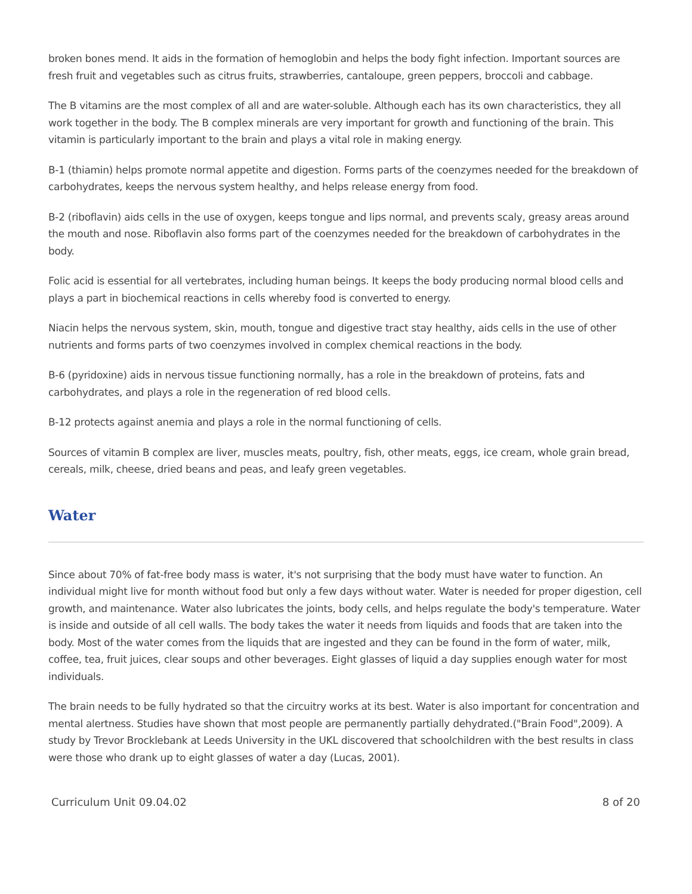broken bones mend. It aids in the formation of hemoglobin and helps the body fight infection. Important sources are fresh fruit and vegetables such as citrus fruits, strawberries, cantaloupe, green peppers, broccoli and cabbage.
The B vitamins are the most complex of all and are water-soluble. Although each has its own characteristics, they all work together in the body. The B complex minerals are very important for growth and functioning of the brain. This vitamin is particularly important to the brain and plays a vital role in making energy.
B-1 (thiamin) helps promote normal appetite and digestion. Forms parts of the coenzymes needed for the breakdown of carbohydrates, keeps the nervous system healthy, and helps release energy from food.
B-2 (riboflavin) aids cells in the use of oxygen, keeps tongue and lips normal, and prevents scaly, greasy areas around the mouth and nose. Riboflavin also forms part of the coenzymes needed for the breakdown of carbohydrates in the body.
Folic acid is essential for all vertebrates, including human beings. It keeps the body producing normal blood cells and plays a part in biochemical reactions in cells whereby food is converted to energy.
Niacin helps the nervous system, skin, mouth, tongue and digestive tract stay healthy, aids cells in the use of other nutrients and forms parts of two coenzymes involved in complex chemical reactions in the body.
B-6 (pyridoxine) aids in nervous tissue functioning normally, has a role in the breakdown of proteins, fats and carbohydrates, and plays a role in the regeneration of red blood cells.
B-12 protects against anemia and plays a role in the normal functioning of cells.
Sources of vitamin B complex are liver, muscles meats, poultry, fish, other meats, eggs, ice cream, whole grain bread, cereals, milk, cheese, dried beans and peas, and leafy green vegetables.
Water
Since about 70% of fat-free body mass is water, it's not surprising that the body must have water to function. An individual might live for month without food but only a few days without water. Water is needed for proper digestion, cell growth, and maintenance. Water also lubricates the joints, body cells, and helps regulate the body's temperature. Water is inside and outside of all cell walls. The body takes the water it needs from liquids and foods that are taken into the body. Most of the water comes from the liquids that are ingested and they can be found in the form of water, milk, coffee, tea, fruit juices, clear soups and other beverages. Eight glasses of liquid a day supplies enough water for most individuals.
The brain needs to be fully hydrated so that the circuitry works at its best. Water is also important for concentration and mental alertness. Studies have shown that most people are permanently partially dehydrated.("Brain Food",2009). A study by Trevor Brocklebank at Leeds University in the UKL discovered that schoolchildren with the best results in class were those who drank up to eight glasses of water a day (Lucas, 2001).
Curriculum Unit 09.04.02 8 of 20